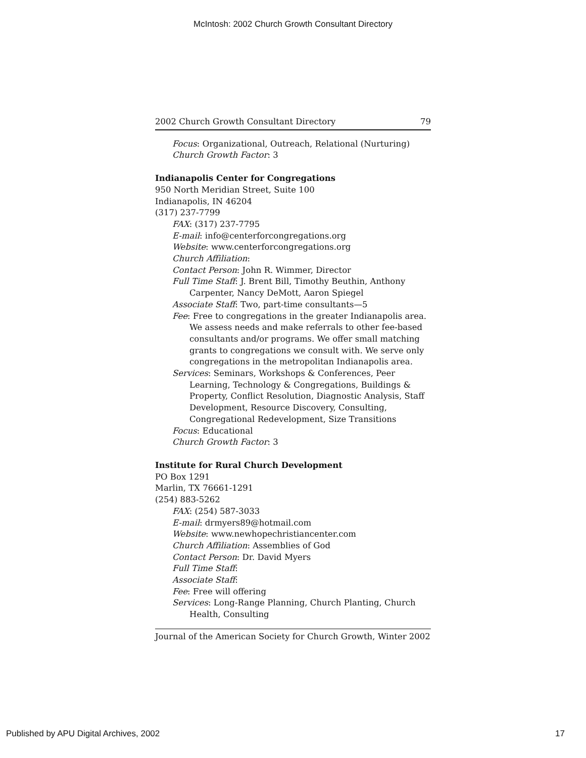McIntosh: 2002 Church Growth Consultant Directory
2002 Church Growth Consultant Directory 79
Focus: Organizational, Outreach, Relational (Nurturing)
Church Growth Factor: 3
Indianapolis Center for Congregations
950 North Meridian Street, Suite 100
Indianapolis, IN 46204
(317) 237-7799
FAX: (317) 237-7795
E-mail: info@centerforcongregations.org
Website: www.centerforcongregations.org
Church Affiliation:
Contact Person: John R. Wimmer, Director
Full Time Staff: J. Brent Bill, Timothy Beuthin, Anthony Carpenter, Nancy DeMott, Aaron Spiegel
Associate Staff: Two, part-time consultants—5
Fee: Free to congregations in the greater Indianapolis area. We assess needs and make referrals to other fee-based consultants and/or programs. We offer small matching grants to congregations we consult with. We serve only congregations in the metropolitan Indianapolis area.
Services: Seminars, Workshops & Conferences, Peer Learning, Technology & Congregations, Buildings & Property, Conflict Resolution, Diagnostic Analysis, Staff Development, Resource Discovery, Consulting, Congregational Redevelopment, Size Transitions
Focus: Educational
Church Growth Factor: 3
Institute for Rural Church Development
PO Box 1291
Marlin, TX 76661-1291
(254) 883-5262
FAX: (254) 587-3033
E-mail: drmyers89@hotmail.com
Website: www.newhopechristiancenter.com
Church Affiliation: Assemblies of God
Contact Person: Dr. David Myers
Full Time Staff:
Associate Staff:
Fee: Free will offering
Services: Long-Range Planning, Church Planting, Church Health, Consulting
Journal of the American Society for Church Growth, Winter 2002
Published by APU Digital Archives, 2002 17